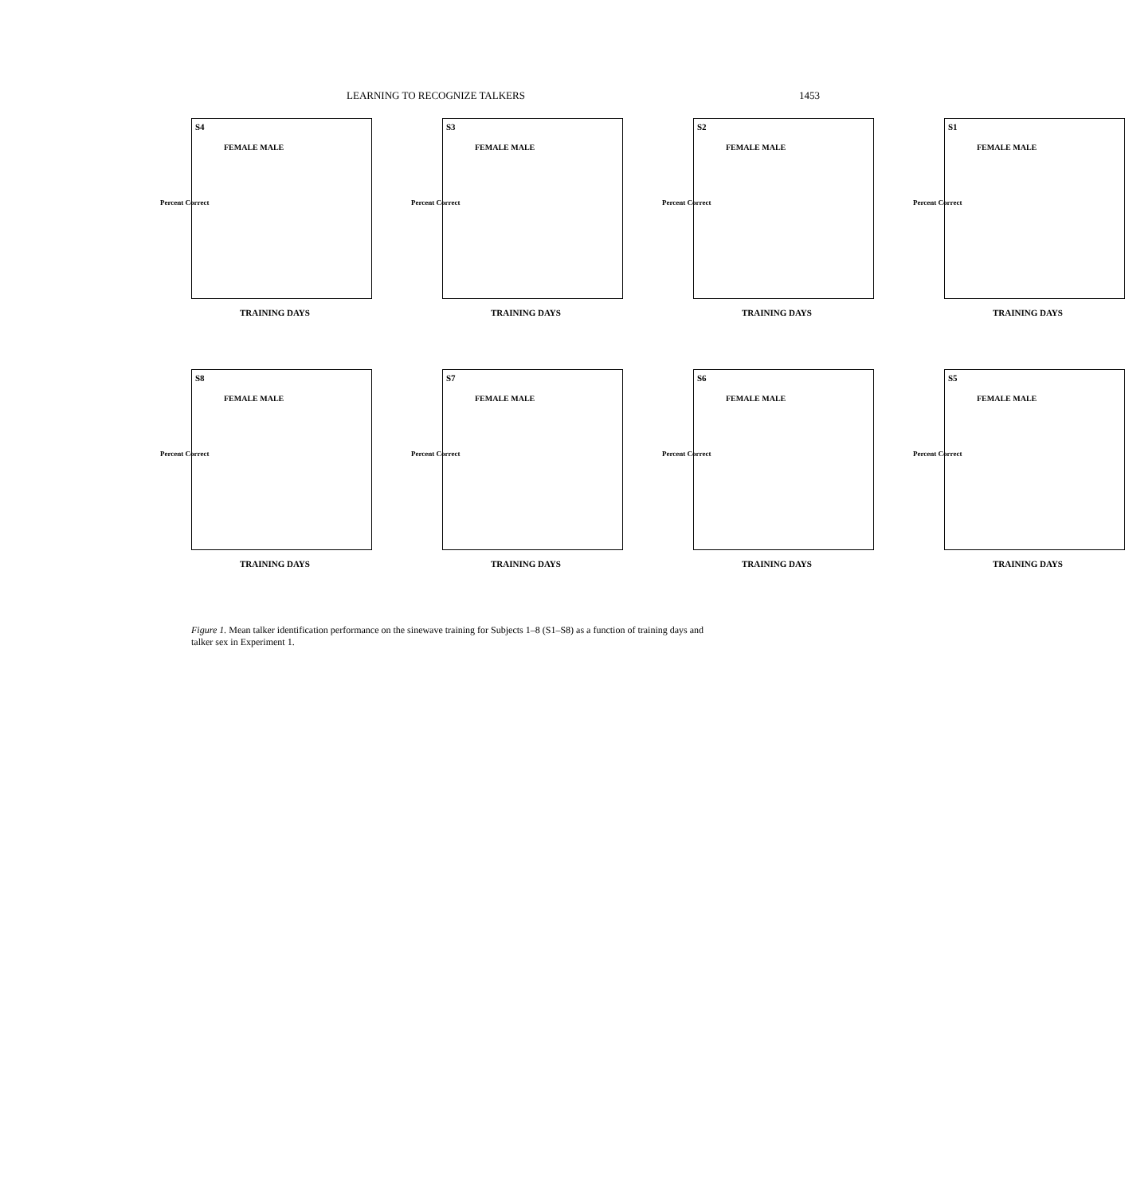LEARNING TO RECOGNIZE TALKERS 1453
S4
FEMALE MALE
Percent Correct
TRAINING DAYS
S3
FEMALE MALE
Percent Correct
TRAINING DAYS
S2
FEMALE MALE
Percent Correct
TRAINING DAYS
S1
FEMALE MALE
Percent Correct
TRAINING DAYS
S8
FEMALE MALE
Percent Correct
TRAINING DAYS
S7
FEMALE MALE
Percent Correct
TRAINING DAYS
S6
FEMALE MALE
Percent Correct
TRAINING DAYS
S5
FEMALE MALE
Percent Correct
TRAINING DAYS
Figure 1. Mean talker identification performance on the sinewave training for Subjects 1–8 (S1–S8) as a function of training days and talker sex in Experiment 1.